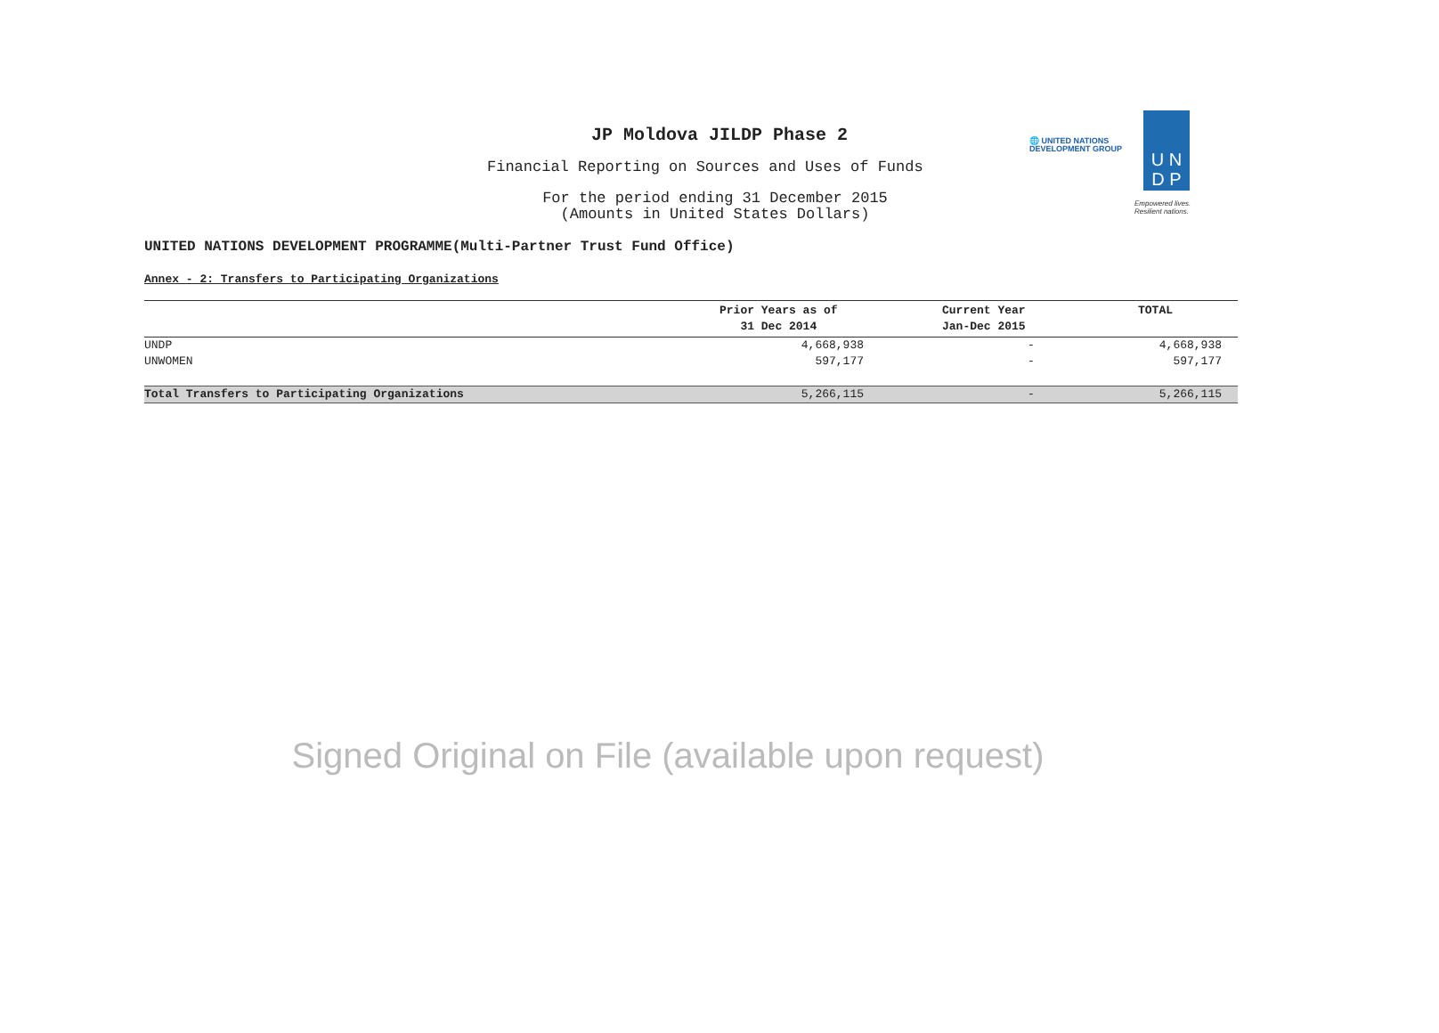JP Moldova JILDP Phase 2
Financial Reporting on Sources and Uses of Funds
For the period ending 31 December 2015
(Amounts in United States Dollars)
🌐 UNITED NATIONS
DEVELOPMENT GROUP
U N
D P
Empowered lives.
Resilient nations.
UNITED NATIONS DEVELOPMENT PROGRAMME(Multi-Partner Trust Fund Office)
Annex - 2: Transfers to Participating Organizations
| | Prior Years as of 31 Dec 2014 | Current Year Jan-Dec 2015 | TOTAL |
| --- | --- | --- | --- |
| UNDP | 4,668,938 | - | 4,668,938 |
| UNWOMEN | 597,177 | - | 597,177 |
| Total Transfers to Participating Organizations | 5,266,115 | - | 5,266,115 |
Signed Original on File (available upon request)